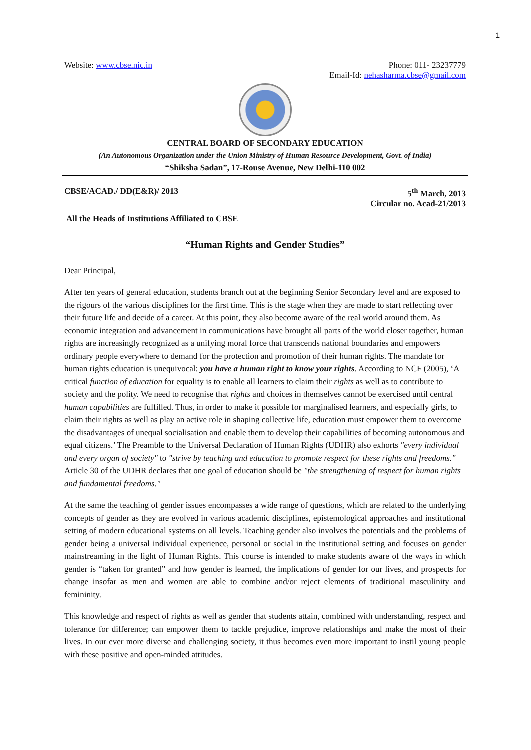1
Website: www.cbse.nic.in Phone: 011- 23237779
Email-Id: nehasharma.cbse@gmail.com
CENTRAL BOARD OF SECONDARY EDUCATION
(An Autonomous Organization under the Union Ministry of Human Resource Development, Govt. of India)
“Shiksha Sadan”, 17-Rouse Avenue, New Delhi-110 002
CBSE/ACAD./ DD(E&R)/ 2013 5<sup>th</sup> March, 2013
Circular no. Acad-21/2013
All the Heads of Institutions Affiliated to CBSE
“Human Rights and Gender Studies”
Dear Principal,
After ten years of general education, students branch out at the beginning Senior Secondary level and are exposed to the rigours of the various disciplines for the first time. This is the stage when they are made to start reflecting over their future life and decide of a career. At this point, they also become aware of the real world around them. As economic integration and advancement in communications have brought all parts of the world closer together, human rights are increasingly recognized as a unifying moral force that transcends national boundaries and empowers ordinary people everywhere to demand for the protection and promotion of their human rights. The mandate for human rights education is unequivocal: you have a human right to know your rights. According to NCF (2005), ‘A critical function of education for equality is to enable all learners to claim their rights as well as to contribute to society and the polity. We need to recognise that rights and choices in themselves cannot be exercised until central human capabilities are fulfilled. Thus, in order to make it possible for marginalised learners, and especially girls, to claim their rights as well as play an active role in shaping collective life, education must empower them to overcome the disadvantages of unequal socialisation and enable them to develop their capabilities of becoming autonomous and equal citizens.’ The Preamble to the Universal Declaration of Human Rights (UDHR) also exhorts "every individual and every organ of society" to "strive by teaching and education to promote respect for these rights and freedoms." Article 30 of the UDHR declares that one goal of education should be "the strengthening of respect for human rights and fundamental freedoms."
At the same the teaching of gender issues encompasses a wide range of questions, which are related to the underlying concepts of gender as they are evolved in various academic disciplines, epistemological approaches and institutional setting of modern educational systems on all levels. Teaching gender also involves the potentials and the problems of gender being a universal individual experience, personal or social in the institutional setting and focuses on gender mainstreaming in the light of Human Rights. This course is intended to make students aware of the ways in which gender is “taken for granted” and how gender is learned, the implications of gender for our lives, and prospects for change insofar as men and women are able to combine and/or reject elements of traditional masculinity and femininity.
This knowledge and respect of rights as well as gender that students attain, combined with understanding, respect and tolerance for difference; can empower them to tackle prejudice, improve relationships and make the most of their lives. In our ever more diverse and challenging society, it thus becomes even more important to instil young people with these positive and open-minded attitudes.